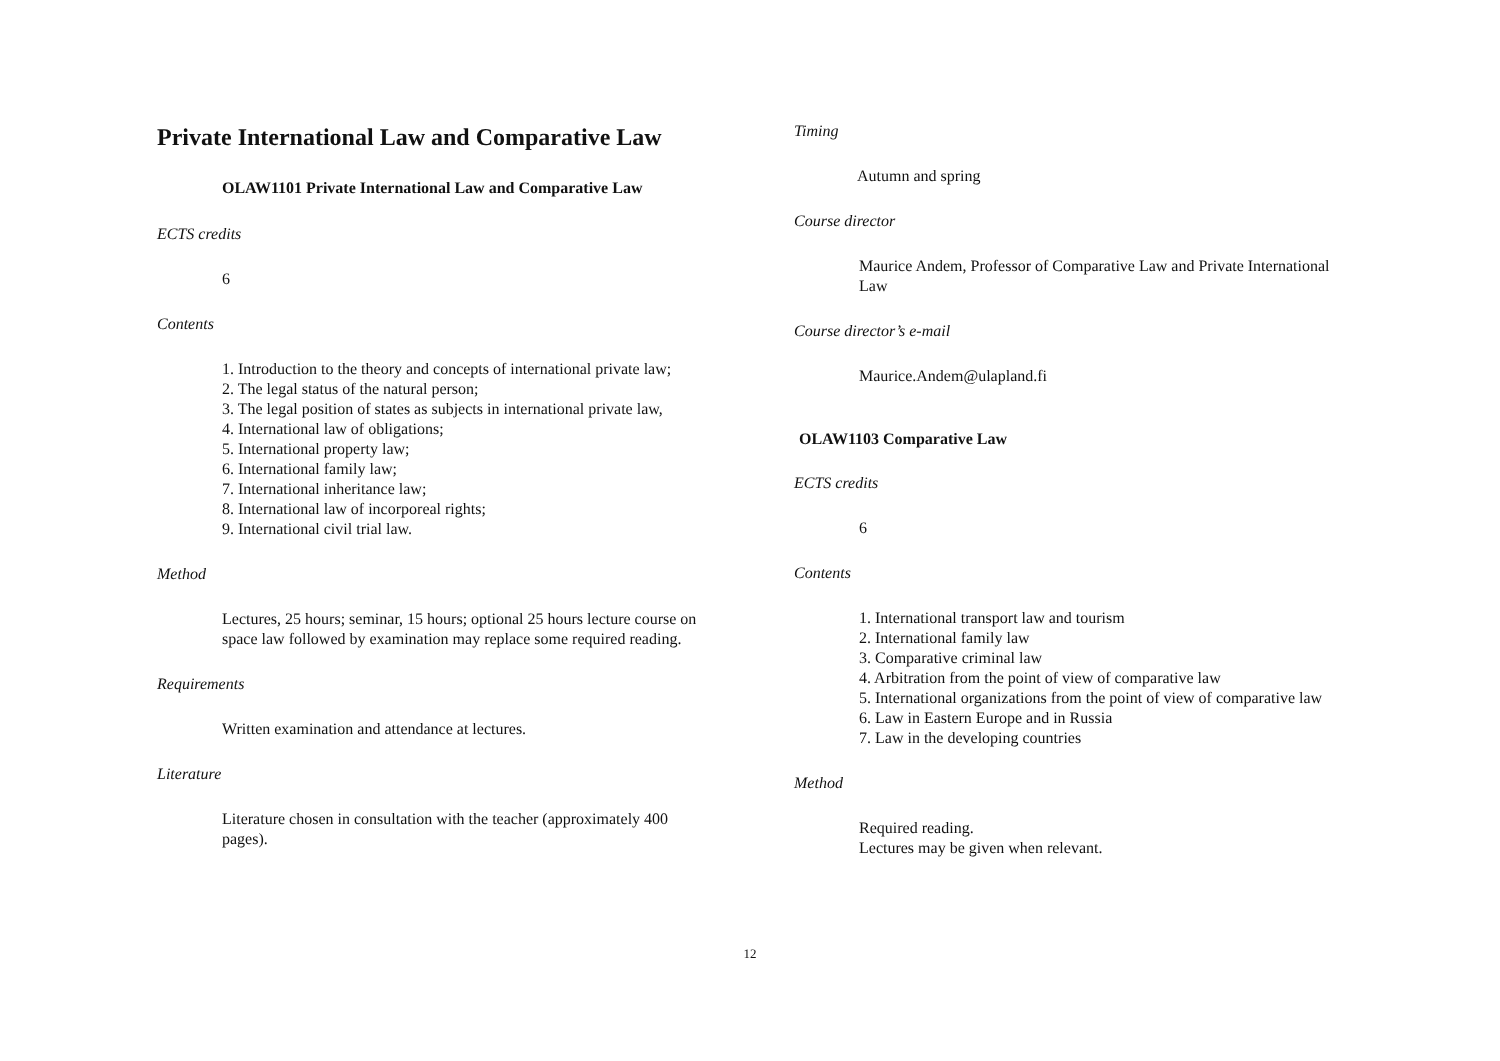Private International Law and Comparative Law
OLAW1101 Private International Law and Comparative Law
ECTS credits
6
Contents
1. Introduction to the theory and concepts of international private law;
2. The legal status of the natural person;
3. The legal position of states as subjects in international private law,
4. International law of obligations;
5. International property law;
6. International family law;
7. International inheritance law;
8. International law of incorporeal rights;
9. International civil trial law.
Method
Lectures, 25 hours; seminar, 15 hours; optional 25 hours lecture course on space law followed by examination may replace some required reading.
Requirements
Written examination and attendance at lectures.
Literature
Literature chosen in consultation with the teacher (approximately 400 pages).
Timing
Autumn and spring
Course director
Maurice Andem, Professor of Comparative Law and Private International Law
Course director’s e-mail
Maurice.Andem@ulapland.fi
OLAW1103 Comparative Law
ECTS credits
6
Contents
1. International transport law and tourism
2. International family law
3. Comparative criminal law
4. Arbitration from the point of view of comparative law
5. International organizations from the point of view of comparative law
6. Law in Eastern Europe and in Russia
7. Law in the developing countries
Method
Required reading.
Lectures may be given when relevant.
12